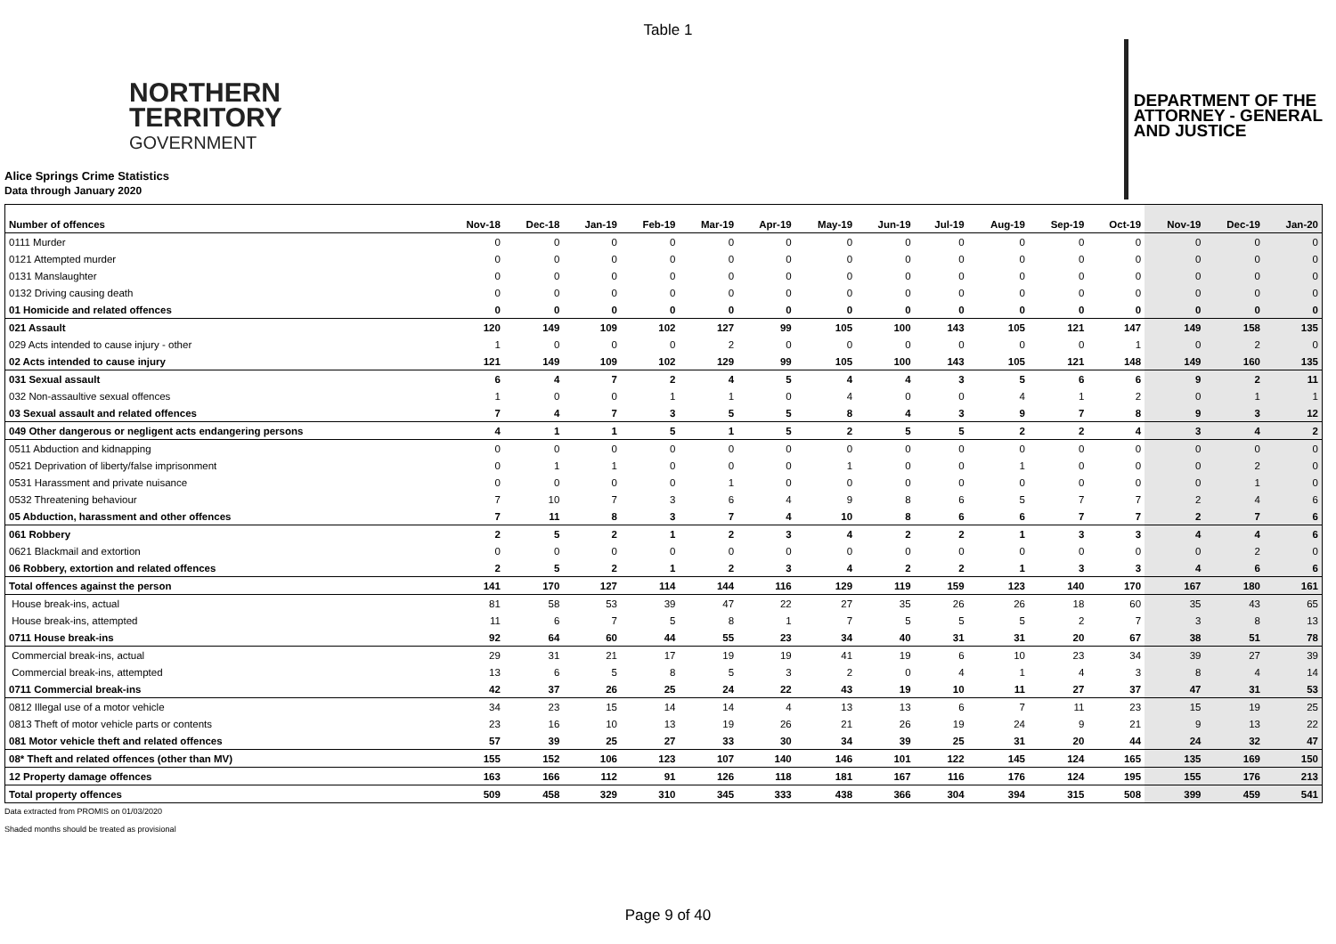Table 1
NORTHERN
TERRITORY
GOVERNMENT
DEPARTMENT OF THE
ATTORNEY - GENERAL
AND JUSTICE
Alice Springs Crime Statistics
Data through January 2020
| Number of offences | Nov-18 | Dec-18 | Jan-19 | Feb-19 | Mar-19 | Apr-19 | May-19 | Jun-19 | Jul-19 | Aug-19 | Sep-19 | Oct-19 | Nov-19 | Dec-19 | Jan-20 |
| --- | --- | --- | --- | --- | --- | --- | --- | --- | --- | --- | --- | --- | --- | --- | --- |
| 0111 Murder | 0 | 0 | 0 | 0 | 0 | 0 | 0 | 0 | 0 | 0 | 0 | 0 | 0 | 0 | 0 |
| 0121 Attempted murder | 0 | 0 | 0 | 0 | 0 | 0 | 0 | 0 | 0 | 0 | 0 | 0 | 0 | 0 | 0 |
| 0131 Manslaughter | 0 | 0 | 0 | 0 | 0 | 0 | 0 | 0 | 0 | 0 | 0 | 0 | 0 | 0 | 0 |
| 0132 Driving causing death | 0 | 0 | 0 | 0 | 0 | 0 | 0 | 0 | 0 | 0 | 0 | 0 | 0 | 0 | 0 |
| 01 Homicide and related offences | 0 | 0 | 0 | 0 | 0 | 0 | 0 | 0 | 0 | 0 | 0 | 0 | 0 | 0 | 0 |
| 021 Assault | 120 | 149 | 109 | 102 | 127 | 99 | 105 | 100 | 143 | 105 | 121 | 147 | 149 | 158 | 135 |
| 029 Acts intended to cause injury - other | 1 | 0 | 0 | 0 | 2 | 0 | 0 | 0 | 0 | 0 | 0 | 1 | 0 | 2 | 0 |
| 02 Acts intended to cause injury | 121 | 149 | 109 | 102 | 129 | 99 | 105 | 100 | 143 | 105 | 121 | 148 | 149 | 160 | 135 |
| 031 Sexual assault | 6 | 4 | 7 | 2 | 4 | 5 | 4 | 4 | 3 | 5 | 6 | 6 | 9 | 2 | 11 |
| 032 Non-assaultive sexual offences | 1 | 0 | 0 | 1 | 1 | 0 | 4 | 0 | 0 | 4 | 1 | 2 | 0 | 1 | 1 |
| 03 Sexual assault and related offences | 7 | 4 | 7 | 3 | 5 | 5 | 8 | 4 | 3 | 9 | 7 | 8 | 9 | 3 | 12 |
| 049 Other dangerous or negligent acts endangering persons | 4 | 1 | 1 | 5 | 1 | 5 | 2 | 5 | 5 | 2 | 2 | 4 | 3 | 4 | 2 |
| 0511 Abduction and kidnapping | 0 | 0 | 0 | 0 | 0 | 0 | 0 | 0 | 0 | 0 | 0 | 0 | 0 | 0 | 0 |
| 0521 Deprivation of liberty/false imprisonment | 0 | 1 | 1 | 0 | 0 | 0 | 1 | 0 | 0 | 1 | 0 | 0 | 0 | 2 | 0 |
| 0531 Harassment and private nuisance | 0 | 0 | 0 | 0 | 1 | 0 | 0 | 0 | 0 | 0 | 0 | 0 | 0 | 1 | 0 |
| 0532 Threatening behaviour | 7 | 10 | 7 | 3 | 6 | 4 | 9 | 8 | 6 | 5 | 7 | 7 | 2 | 4 | 6 |
| 05 Abduction, harassment and other offences | 7 | 11 | 8 | 3 | 7 | 4 | 10 | 8 | 6 | 6 | 7 | 7 | 2 | 7 | 6 |
| 061 Robbery | 2 | 5 | 2 | 1 | 2 | 3 | 4 | 2 | 2 | 1 | 3 | 3 | 4 | 4 | 6 |
| 0621 Blackmail and extortion | 0 | 0 | 0 | 0 | 0 | 0 | 0 | 0 | 0 | 0 | 0 | 0 | 0 | 2 | 0 |
| 06 Robbery, extortion and related offences | 2 | 5 | 2 | 1 | 2 | 3 | 4 | 2 | 2 | 1 | 3 | 3 | 4 | 6 | 6 |
| Total offences against the person | 141 | 170 | 127 | 114 | 144 | 116 | 129 | 119 | 159 | 123 | 140 | 170 | 167 | 180 | 161 |
| House break-ins, actual | 81 | 58 | 53 | 39 | 47 | 22 | 27 | 35 | 26 | 26 | 18 | 60 | 35 | 43 | 65 |
| House break-ins, attempted | 11 | 6 | 7 | 5 | 8 | 1 | 7 | 5 | 5 | 5 | 2 | 7 | 3 | 8 | 13 |
| 0711 House break-ins | 92 | 64 | 60 | 44 | 55 | 23 | 34 | 40 | 31 | 31 | 20 | 67 | 38 | 51 | 78 |
| Commercial break-ins, actual | 29 | 31 | 21 | 17 | 19 | 19 | 41 | 19 | 6 | 10 | 23 | 34 | 39 | 27 | 39 |
| Commercial break-ins, attempted | 13 | 6 | 5 | 8 | 5 | 3 | 2 | 0 | 4 | 1 | 4 | 3 | 8 | 4 | 14 |
| 0711 Commercial break-ins | 42 | 37 | 26 | 25 | 24 | 22 | 43 | 19 | 10 | 11 | 27 | 37 | 47 | 31 | 53 |
| 0812 Illegal use of a motor vehicle | 34 | 23 | 15 | 14 | 14 | 4 | 13 | 13 | 6 | 7 | 11 | 23 | 15 | 19 | 25 |
| 0813 Theft of motor vehicle parts or contents | 23 | 16 | 10 | 13 | 19 | 26 | 21 | 26 | 19 | 24 | 9 | 21 | 9 | 13 | 22 |
| 081 Motor vehicle theft and related offences | 57 | 39 | 25 | 27 | 33 | 30 | 34 | 39 | 25 | 31 | 20 | 44 | 24 | 32 | 47 |
| 08* Theft and related offences (other than MV) | 155 | 152 | 106 | 123 | 107 | 140 | 146 | 101 | 122 | 145 | 124 | 165 | 135 | 169 | 150 |
| 12 Property damage offences | 163 | 166 | 112 | 91 | 126 | 118 | 181 | 167 | 116 | 176 | 124 | 195 | 155 | 176 | 213 |
| Total property offences | 509 | 458 | 329 | 310 | 345 | 333 | 438 | 366 | 304 | 394 | 315 | 508 | 399 | 459 | 541 |
Data extracted from PROMIS on 01/03/2020
Shaded months should be treated as provisional
Page 9 of 40